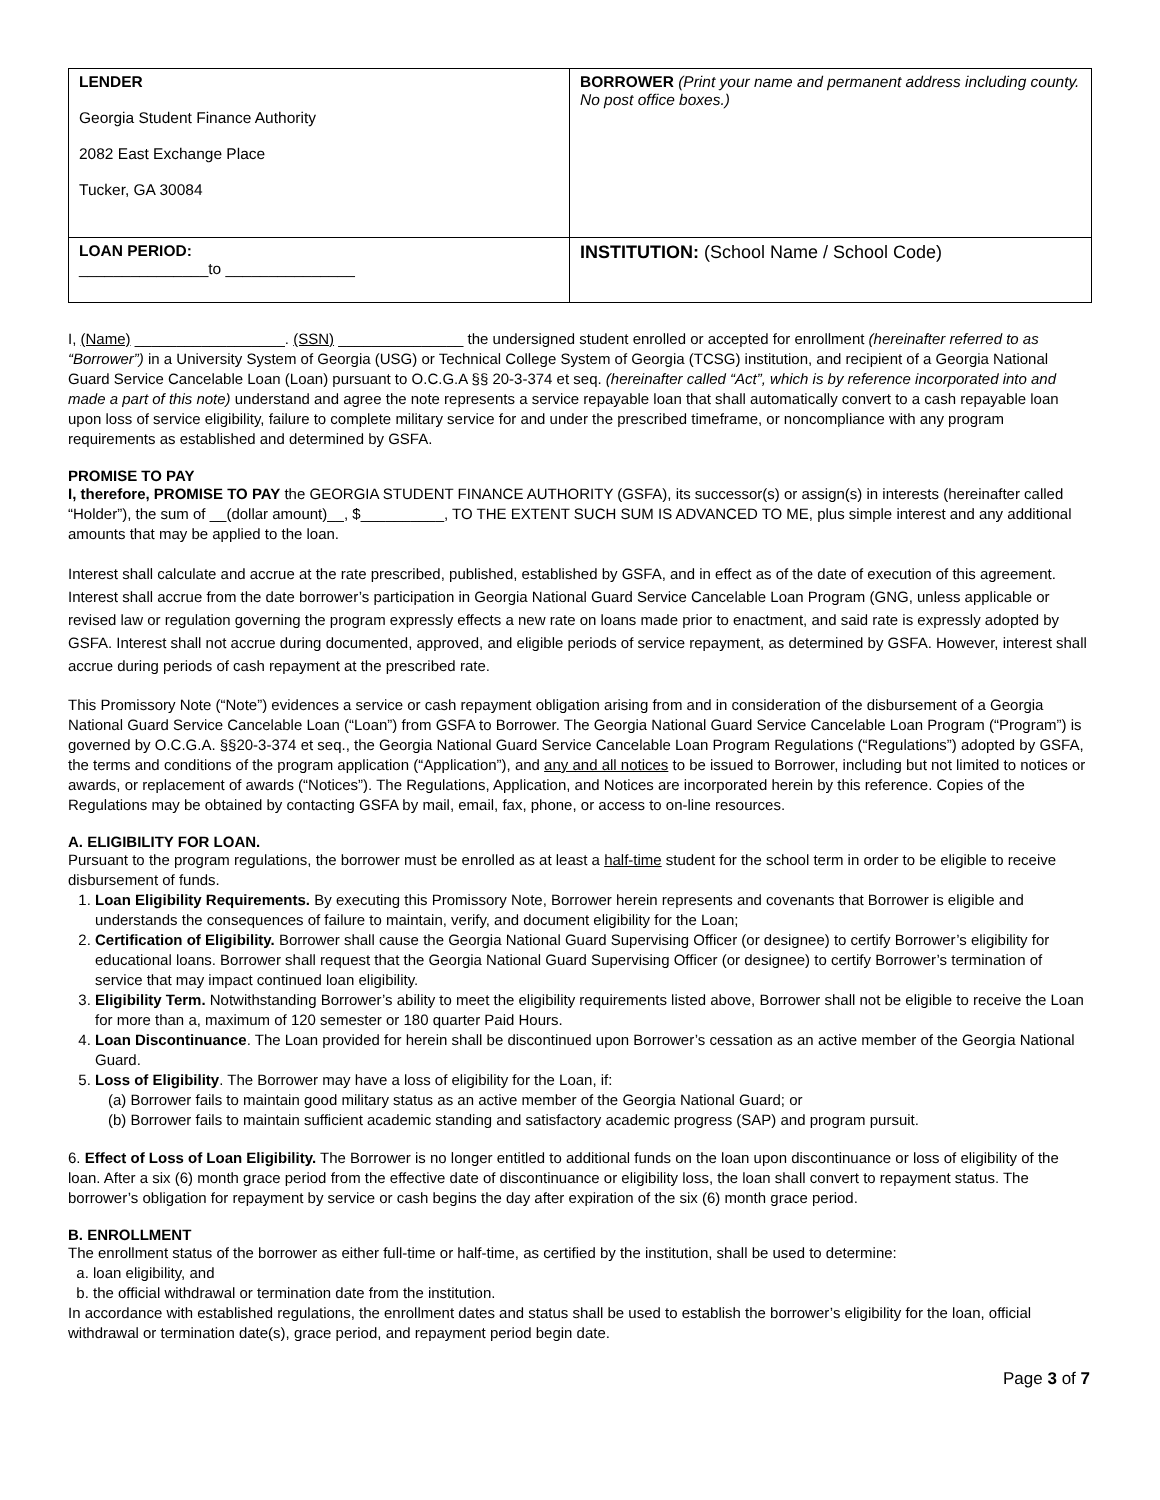| LENDER Georgia Student Finance Authority 2082 East Exchange Place Tucker, GA 30084 | BORROWER (Print your name and permanent address including county. No post office boxes.) |
| LOAN PERIOD: _______________to _______________ | INSTITUTION: (School Name / School Code) |
I, (Name) __________________. (SSN) _______________ the undersigned student enrolled or accepted for enrollment (hereinafter referred to as “Borrower”) in a University System of Georgia (USG) or Technical College System of Georgia (TCSG) institution, and recipient of a Georgia National Guard Service Cancelable Loan (Loan) pursuant to O.C.G.A §§ 20-3-374 et seq. (hereinafter called “Act”, which is by reference incorporated into and made a part of this note) understand and agree the note represents a service repayable loan that shall automatically convert to a cash repayable loan upon loss of service eligibility, failure to complete military service for and under the prescribed timeframe, or noncompliance with any program requirements as established and determined by GSFA.
PROMISE TO PAY
I, therefore, PROMISE TO PAY the GEORGIA STUDENT FINANCE AUTHORITY (GSFA), its successor(s) or assign(s) in interests (hereinafter called “Holder”), the sum of __(dollar amount)__, $__________, TO THE EXTENT SUCH SUM IS ADVANCED TO ME, plus simple interest and any additional amounts that may be applied to the loan.
Interest shall calculate and accrue at the rate prescribed, published, established by GSFA, and in effect as of the date of execution of this agreement. Interest shall accrue from the date borrower’s participation in Georgia National Guard Service Cancelable Loan Program (GNG, unless applicable or revised law or regulation governing the program expressly effects a new rate on loans made prior to enactment, and said rate is expressly adopted by GSFA. Interest shall not accrue during documented, approved, and eligible periods of service repayment, as determined by GSFA. However, interest shall accrue during periods of cash repayment at the prescribed rate.
This Promissory Note (“Note”) evidences a service or cash repayment obligation arising from and in consideration of the disbursement of a Georgia National Guard Service Cancelable Loan (“Loan”) from GSFA to Borrower. The Georgia National Guard Service Cancelable Loan Program (“Program”) is governed by O.C.G.A. §§20-3-374 et seq., the Georgia National Guard Service Cancelable Loan Program Regulations (“Regulations”) adopted by GSFA, the terms and conditions of the program application (“Application”), and any and all notices to be issued to Borrower, including but not limited to notices or awards, or replacement of awards (“Notices”). The Regulations, Application, and Notices are incorporated herein by this reference. Copies of the Regulations may be obtained by contacting GSFA by mail, email, fax, phone, or access to on-line resources.
A. ELIGIBILITY FOR LOAN.
Pursuant to the program regulations, the borrower must be enrolled as at least a half-time student for the school term in order to be eligible to receive disbursement of funds.
1. Loan Eligibility Requirements. By executing this Promissory Note, Borrower herein represents and covenants that Borrower is eligible and understands the consequences of failure to maintain, verify, and document eligibility for the Loan;
2. Certification of Eligibility. Borrower shall cause the Georgia National Guard Supervising Officer (or designee) to certify Borrower’s eligibility for educational loans. Borrower shall request that the Georgia National Guard Supervising Officer (or designee) to certify Borrower’s termination of service that may impact continued loan eligibility.
3. Eligibility Term. Notwithstanding Borrower’s ability to meet the eligibility requirements listed above, Borrower shall not be eligible to receive the Loan for more than a, maximum of 120 semester or 180 quarter Paid Hours.
4. Loan Discontinuance. The Loan provided for herein shall be discontinued upon Borrower’s cessation as an active member of the Georgia National Guard.
5. Loss of Eligibility. The Borrower may have a loss of eligibility for the Loan, if:
(a) Borrower fails to maintain good military status as an active member of the Georgia National Guard; or
(b) Borrower fails to maintain sufficient academic standing and satisfactory academic progress (SAP) and program pursuit.
6. Effect of Loss of Loan Eligibility. The Borrower is no longer entitled to additional funds on the loan upon discontinuance or loss of eligibility of the loan. After a six (6) month grace period from the effective date of discontinuance or eligibility loss, the loan shall convert to repayment status. The borrower’s obligation for repayment by service or cash begins the day after expiration of the six (6) month grace period.
B. ENROLLMENT
The enrollment status of the borrower as either full-time or half-time, as certified by the institution, shall be used to determine:
a. loan eligibility, and
b. the official withdrawal or termination date from the institution.
In accordance with established regulations, the enrollment dates and status shall be used to establish the borrower’s eligibility for the loan, official withdrawal or termination date(s), grace period, and repayment period begin date.
Page 3 of 7